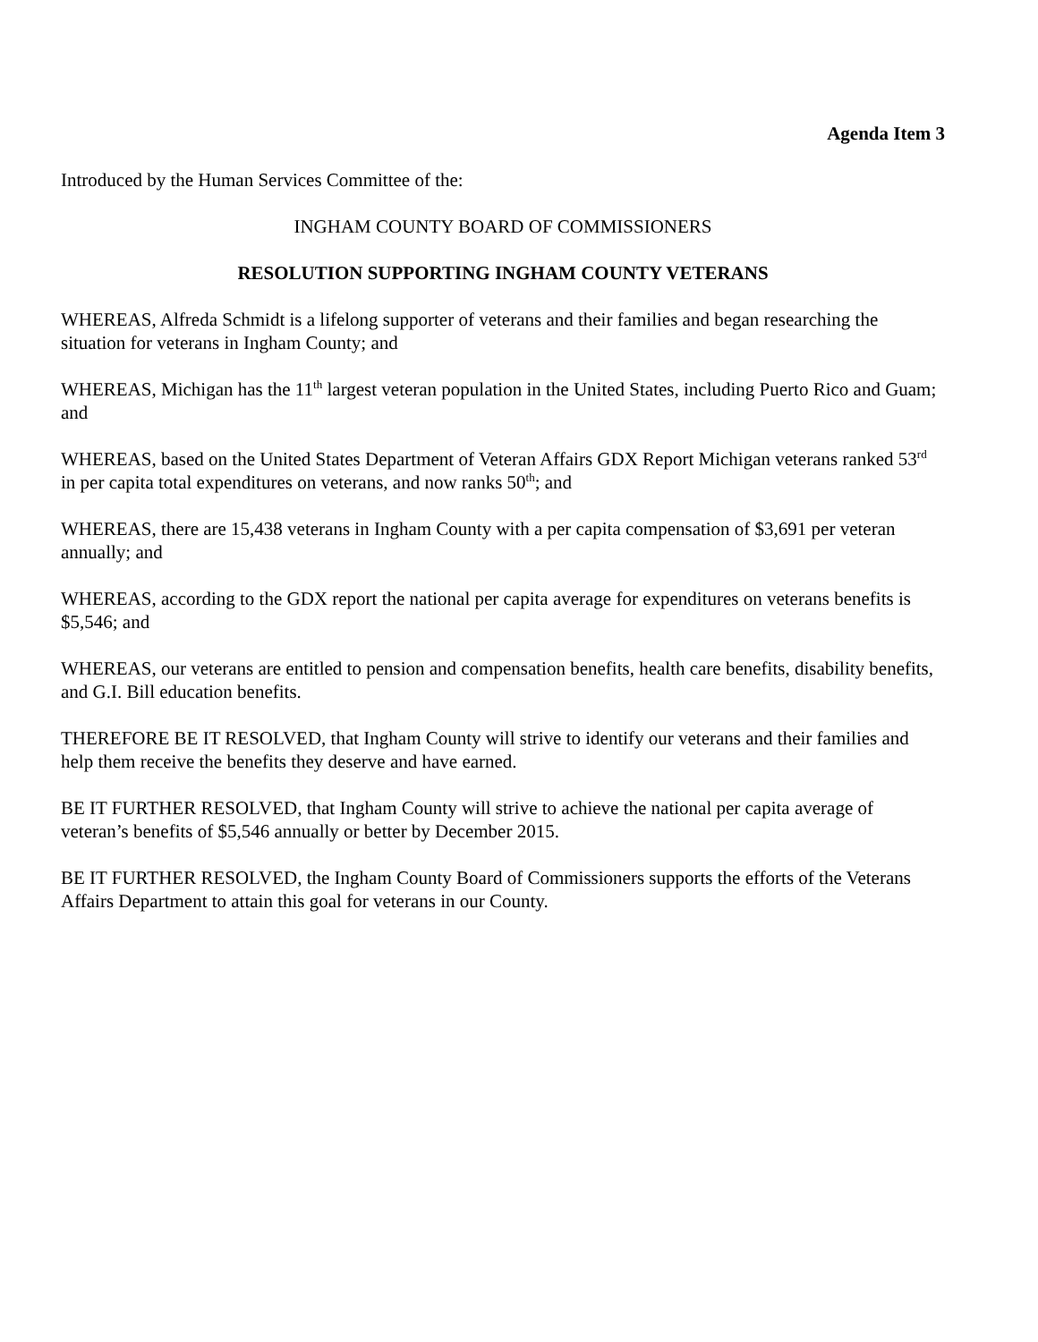Agenda Item 3
Introduced by the Human Services Committee of the:
INGHAM COUNTY BOARD OF COMMISSIONERS
RESOLUTION SUPPORTING INGHAM COUNTY VETERANS
WHEREAS, Alfreda Schmidt is a lifelong supporter of veterans and their families and began researching the situation for veterans in Ingham County; and
WHEREAS, Michigan has the 11<sup>th</sup> largest veteran population in the United States, including Puerto Rico and Guam; and
WHEREAS, based on the United States Department of Veteran Affairs GDX Report Michigan veterans ranked 53<sup>rd</sup> in per capita total expenditures on veterans, and now ranks 50<sup>th</sup>; and
WHEREAS, there are 15,438 veterans in Ingham County with a per capita compensation of $3,691 per veteran annually; and
WHEREAS, according to the GDX report the national per capita average for expenditures on veterans benefits is $5,546; and
WHEREAS, our veterans are entitled to pension and compensation benefits, health care benefits, disability benefits, and G.I. Bill education benefits.
THEREFORE BE IT RESOLVED, that Ingham County will strive to identify our veterans and their families and help them receive the benefits they deserve and have earned.
BE IT FURTHER RESOLVED, that Ingham County will strive to achieve the national per capita average of veteran’s benefits of $5,546 annually or better by December 2015.
BE IT FURTHER RESOLVED, the Ingham County Board of Commissioners supports the efforts of the Veterans Affairs Department to attain this goal for veterans in our County.